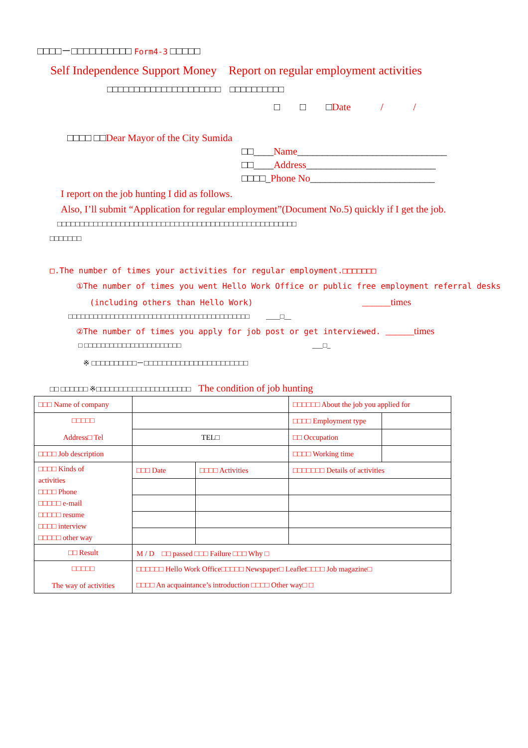□□□□－□□□□□□□□□□ Form4-3 □□□□□
Self Independence Support Money　Report on regular employment activities
□□□□□□□□□□□□□□□□□□□□□　□□□□□□□□□□
□　　□　　□Date　　　/　　　/
□□□□ □□Dear Mayor of the City Sumida
□□____Name______________________________
□□____Address__________________________
□□□□_Phone No_________________________
I report on the job hunting I did as follows.
Also, I’ll submit “Application for regular employment”(Document No.5) quickly if I get the job.
□□□□□□□□□□□□□□□□□□□□□□□□□□□□□□□□□□□□□□□□□□□□□□□□□□□□□
□□□□□□□
□.The number of times your activities for regular employment.□□□□□□□
①The number of times you went Hello Work Office or public free employment referral desks
(including others than Hello Work) ______times
□□□□□□□□□□□□□□□□□□□□□□□□□□□□□□□□□□□□□□□□□□□ ____□__
②The number of times you apply for job post or get interviewed. ______times
□ □□□□□□□□□□□□□□□□□□□□□□□ ___□_
※ □□□□□□□□□□－□□□□□□□□□□□□□□□□□□□□□□□
□□ □□□□□□ ※□□□□□□□□□□□□□□□□□□□□□　The condition of job hunting
| □□□ Name of company | | | □□□□□□ About the job you applied for | |
| □□□□□ Address□ Tel | | | □□□□ Employment type | |
| | TEL□ | | □□ Occupation | |
| □□□□ Job description | | | □□□□ Working time | |
| □□□□ Kinds of activities □□□□ Phone □□□□□ e-mail □□□□□ resume □□□□ interview □□□□□ other way | □□□ Date | □□□□ Activities | □□□□□□□ Details of activities | |
| □□ Result | M / D □□ passed □□□ Failure □□□ Why □ | | | |
| □□□□□ The way of activities | □□□□□□ Hello Work Office□□□□□ Newspaper□ Leaflet□□□□ Job magazine□ | | | |
| | □□□□ An acquaintance’s introduction □□□□ Other way□ □ | | | |